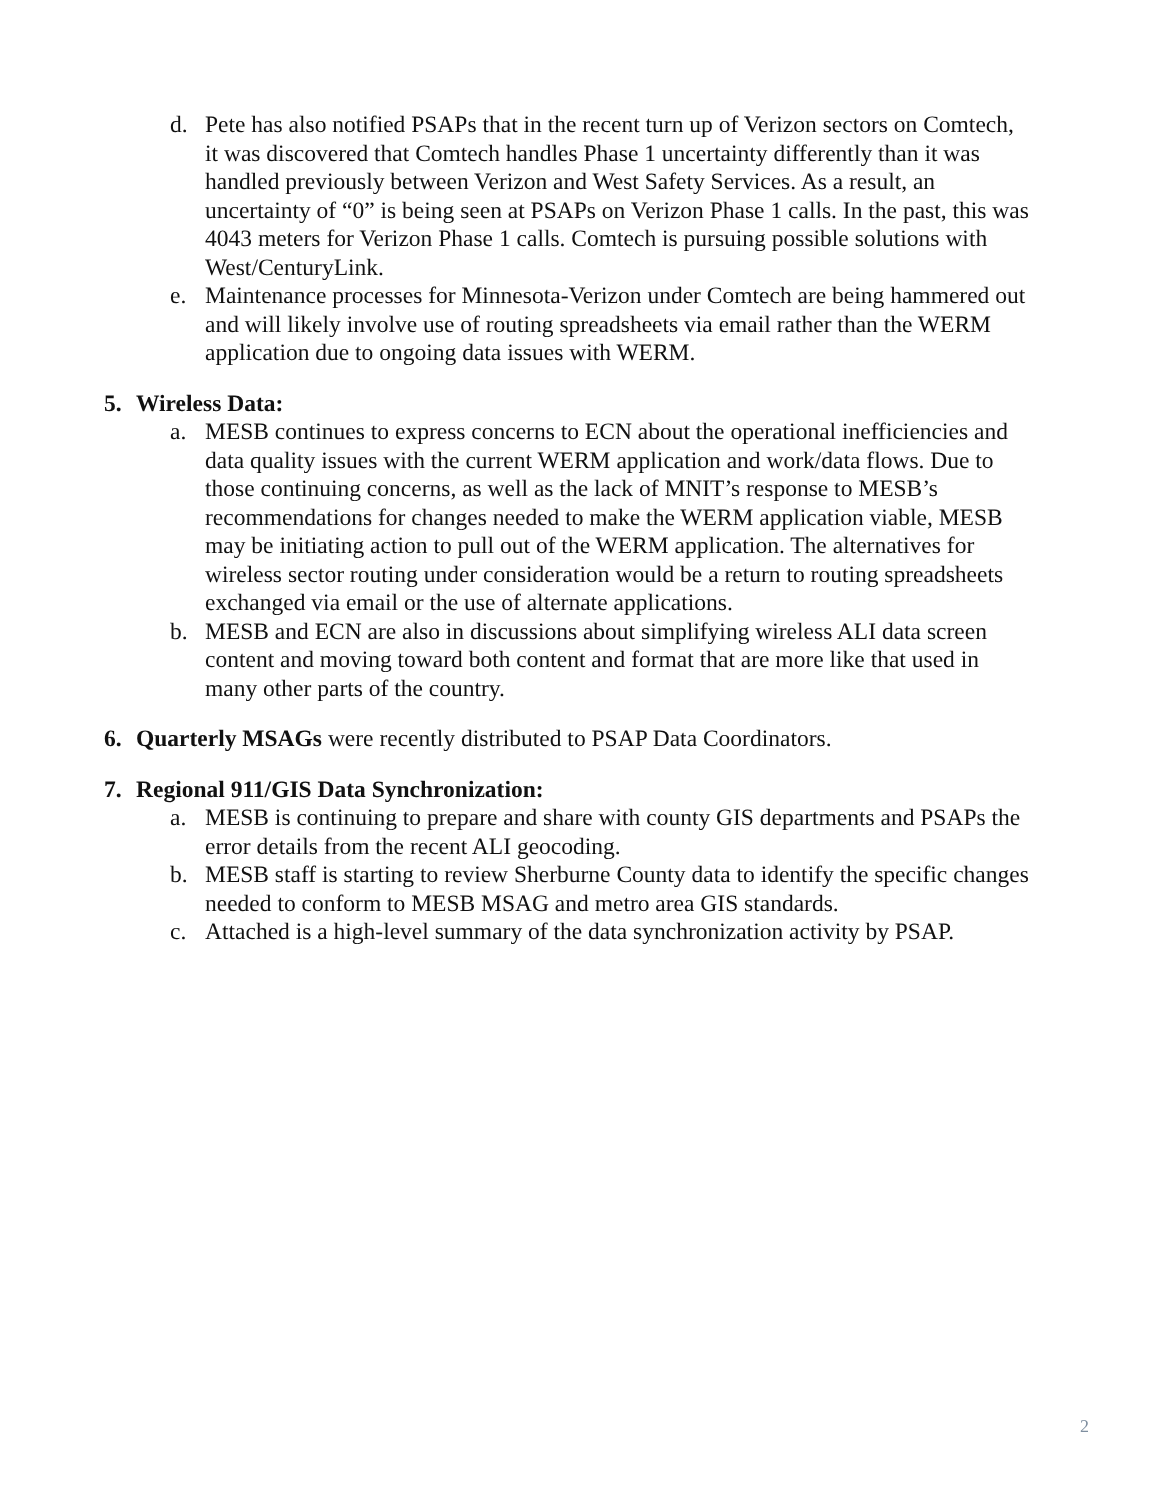d. Pete has also notified PSAPs that in the recent turn up of Verizon sectors on Comtech, it was discovered that Comtech handles Phase 1 uncertainty differently than it was handled previously between Verizon and West Safety Services. As a result, an uncertainty of “0” is being seen at PSAPs on Verizon Phase 1 calls. In the past, this was 4043 meters for Verizon Phase 1 calls. Comtech is pursuing possible solutions with West/CenturyLink.
e. Maintenance processes for Minnesota-Verizon under Comtech are being hammered out and will likely involve use of routing spreadsheets via email rather than the WERM application due to ongoing data issues with WERM.
5. Wireless Data:
a. MESB continues to express concerns to ECN about the operational inefficiencies and data quality issues with the current WERM application and work/data flows. Due to those continuing concerns, as well as the lack of MNIT’s response to MESB’s recommendations for changes needed to make the WERM application viable, MESB may be initiating action to pull out of the WERM application. The alternatives for wireless sector routing under consideration would be a return to routing spreadsheets exchanged via email or the use of alternate applications.
b. MESB and ECN are also in discussions about simplifying wireless ALI data screen content and moving toward both content and format that are more like that used in many other parts of the country.
6. Quarterly MSAGs were recently distributed to PSAP Data Coordinators.
7. Regional 911/GIS Data Synchronization:
a. MESB is continuing to prepare and share with county GIS departments and PSAPs the error details from the recent ALI geocoding.
b. MESB staff is starting to review Sherburne County data to identify the specific changes needed to conform to MESB MSAG and metro area GIS standards.
c. Attached is a high-level summary of the data synchronization activity by PSAP.
2